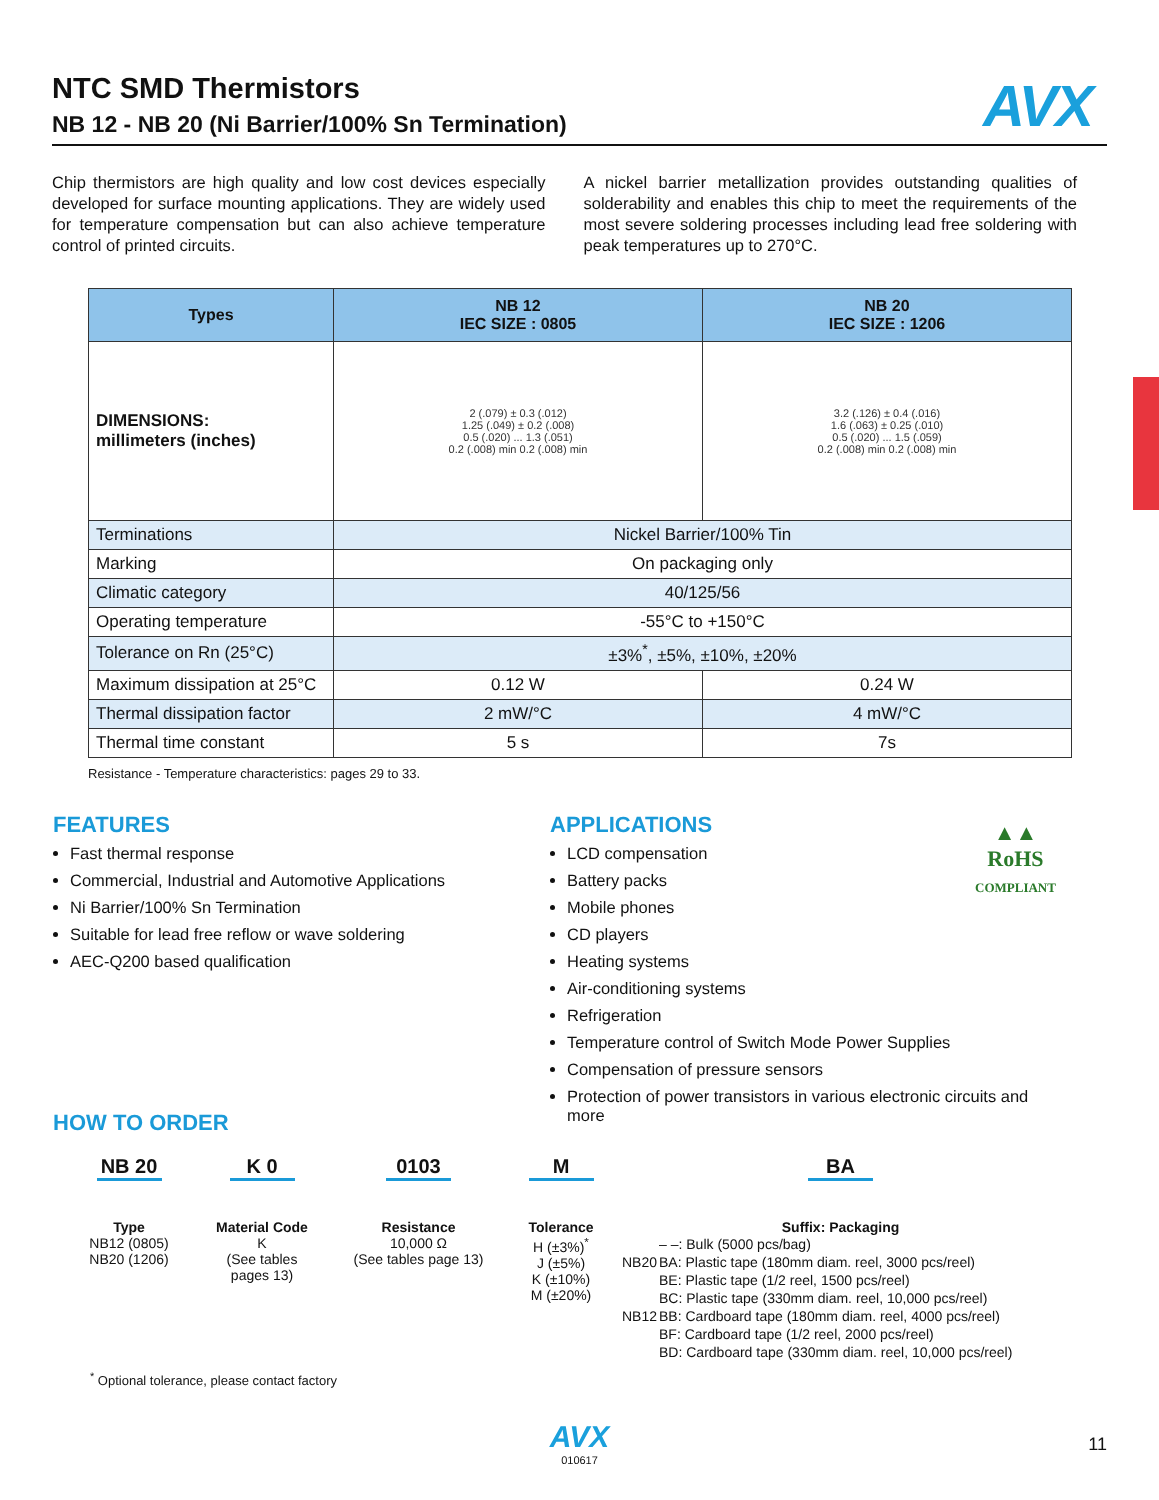NTC SMD Thermistors
NB 12 - NB 20 (Ni Barrier/100% Sn Termination)
AVX
Chip thermistors are high quality and low cost devices especially developed for surface mounting applications. They are widely used for temperature compensation but can also achieve temperature control of printed circuits.
A nickel barrier metallization provides outstanding qualities of solderability and enables this chip to meet the requirements of the most severe soldering processes including lead free soldering with peak temperatures up to 270°C.
| Types | NB 12 IEC SIZE : 0805 | NB 20 IEC SIZE : 1206 |
| --- | --- | --- |
| DIMENSIONS: millimeters (inches) | 2 (.079) ± 0.3 (.012) 1.25 (.049) ± 0.2 (.008) 0.5 (.020) ... 1.3 (.051) 0.2 (.008) min 0.2 (.008) min | 3.2 (.126) ± 0.4 (.016) 1.6 (.063) ± 0.25 (.010) 0.5 (.020) ... 1.5 (.059) 0.2 (.008) min 0.2 (.008) min |
| Terminations | Nickel Barrier/100% Tin | |
| Marking | On packaging only | |
| Climatic category | 40/125/56 | |
| Operating temperature | -55°C to +150°C | |
| Tolerance on Rn (25°C) | ±3%<sup>*</sup>, ±5%, ±10%, ±20% | |
| Maximum dissipation at 25°C | 0.12 W | 0.24 W |
| Thermal dissipation factor | 2 mW/°C | 4 mW/°C |
| Thermal time constant | 5 s | 7s |
Resistance - Temperature characteristics: pages 29 to 33.
FEATURES
Fast thermal response
Commercial, Industrial and Automotive Applications
Ni Barrier/100% Sn Termination
Suitable for lead free reflow or wave soldering
AEC-Q200 based qualification
APPLICATIONS
LCD compensation
Battery packs
Mobile phones
CD players
Heating systems
Air-conditioning systems
Refrigeration
Temperature control of Switch Mode Power Supplies
Compensation of pressure sensors
Protection of power transistors in various electronic circuits and more
▲▲
RoHS
COMPLIANT
HOW TO ORDER
NB 20
Type
NB12 (0805)
NB20 (1206)
K 0
Material Code
K
(See tables
pages 13)
0103
Resistance
10,000 Ω
(See tables page 13)
M
Tolerance
H (±3%)<sup>*</sup>
J (±5%)
K (±10%)
M (±20%)
BA
Suffix: Packaging
| | – –: Bulk (5000 pcs/bag) |
| NB20 | BA: Plastic tape (180mm diam. reel, 3000 pcs/reel) |
| | BE: Plastic tape (1/2 reel, 1500 pcs/reel) |
| | BC: Plastic tape (330mm diam. reel, 10,000 pcs/reel) |
| NB12 | BB: Cardboard tape (180mm diam. reel, 4000 pcs/reel) |
| | BF: Cardboard tape (1/2 reel, 2000 pcs/reel) |
| | BD: Cardboard tape (330mm diam. reel, 10,000 pcs/reel) |
<sup>*</sup> Optional tolerance, please contact factory
AVX
010617
11